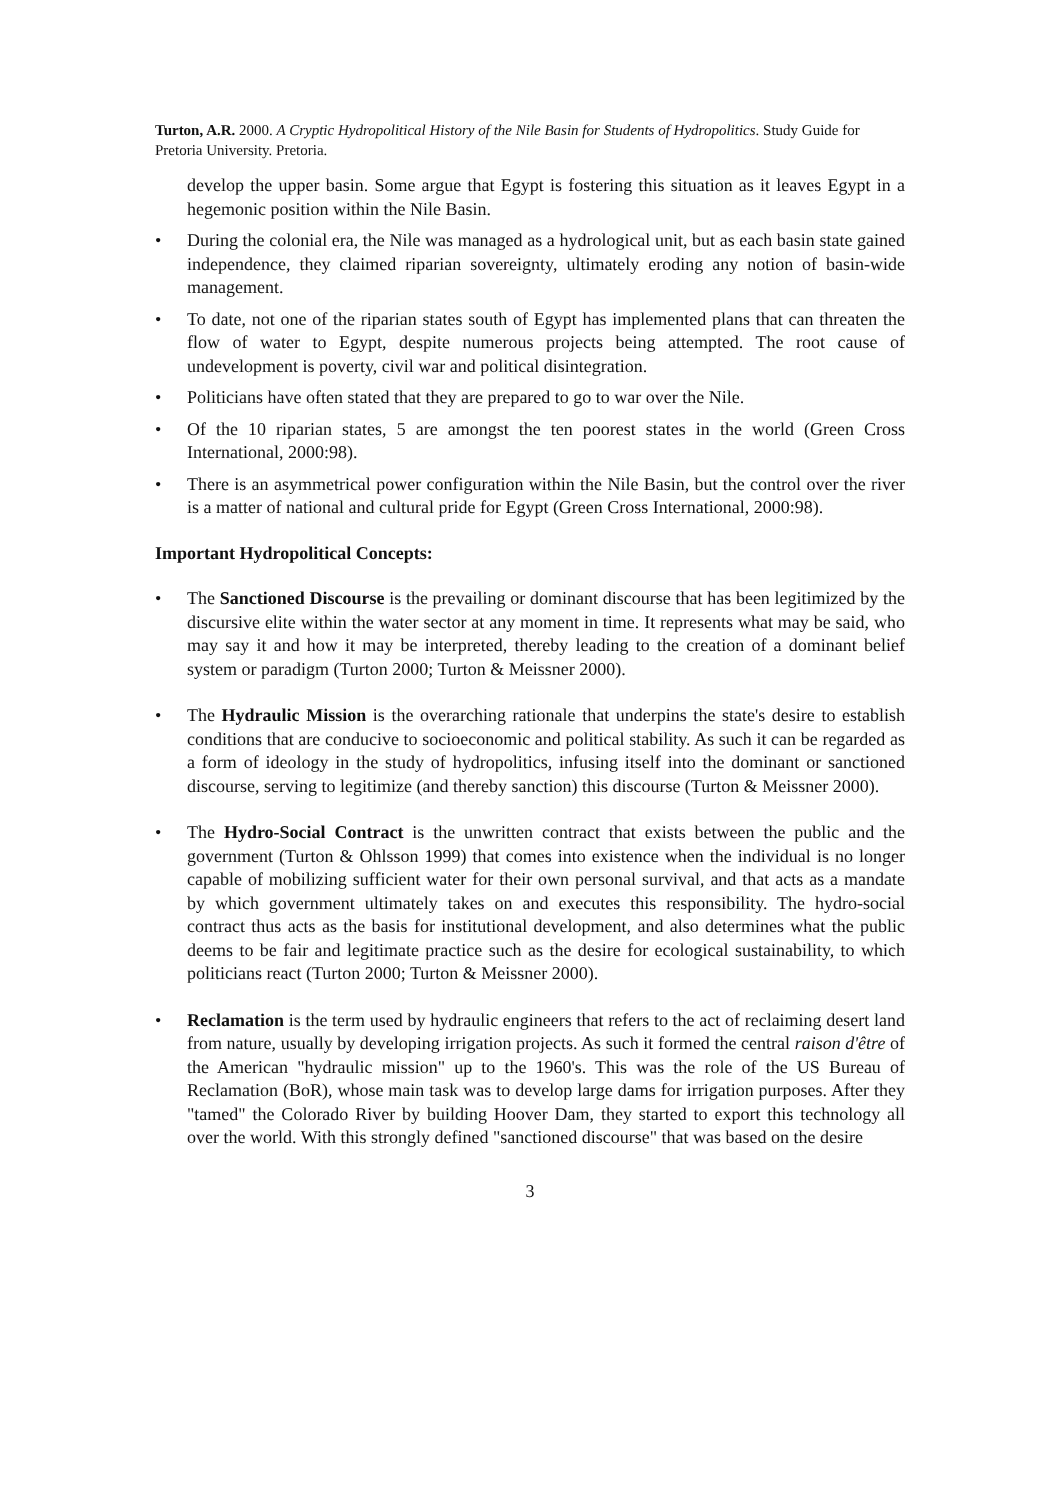Turton, A.R. 2000. A Cryptic Hydropolitical History of the Nile Basin for Students of Hydropolitics. Study Guide for Pretoria University. Pretoria.
develop the upper basin. Some argue that Egypt is fostering this situation as it leaves Egypt in a hegemonic position within the Nile Basin.
• During the colonial era, the Nile was managed as a hydrological unit, but as each basin state gained independence, they claimed riparian sovereignty, ultimately eroding any notion of basin-wide management.
• To date, not one of the riparian states south of Egypt has implemented plans that can threaten the flow of water to Egypt, despite numerous projects being attempted. The root cause of undevelopment is poverty, civil war and political disintegration.
• Politicians have often stated that they are prepared to go to war over the Nile.
• Of the 10 riparian states, 5 are amongst the ten poorest states in the world (Green Cross International, 2000:98).
• There is an asymmetrical power configuration within the Nile Basin, but the control over the river is a matter of national and cultural pride for Egypt (Green Cross International, 2000:98).
Important Hydropolitical Concepts:
• The Sanctioned Discourse is the prevailing or dominant discourse that has been legitimized by the discursive elite within the water sector at any moment in time. It represents what may be said, who may say it and how it may be interpreted, thereby leading to the creation of a dominant belief system or paradigm (Turton 2000; Turton & Meissner 2000).
• The Hydraulic Mission is the overarching rationale that underpins the state's desire to establish conditions that are conducive to socioeconomic and political stability. As such it can be regarded as a form of ideology in the study of hydropolitics, infusing itself into the dominant or sanctioned discourse, serving to legitimize (and thereby sanction) this discourse (Turton & Meissner 2000).
• The Hydro-Social Contract is the unwritten contract that exists between the public and the government (Turton & Ohlsson 1999) that comes into existence when the individual is no longer capable of mobilizing sufficient water for their own personal survival, and that acts as a mandate by which government ultimately takes on and executes this responsibility. The hydro-social contract thus acts as the basis for institutional development, and also determines what the public deems to be fair and legitimate practice such as the desire for ecological sustainability, to which politicians react (Turton 2000; Turton & Meissner 2000).
• Reclamation is the term used by hydraulic engineers that refers to the act of reclaiming desert land from nature, usually by developing irrigation projects. As such it formed the central raison d'être of the American "hydraulic mission" up to the 1960's. This was the role of the US Bureau of Reclamation (BoR), whose main task was to develop large dams for irrigation purposes. After they "tamed" the Colorado River by building Hoover Dam, they started to export this technology all over the world. With this strongly defined "sanctioned discourse" that was based on the desire
3